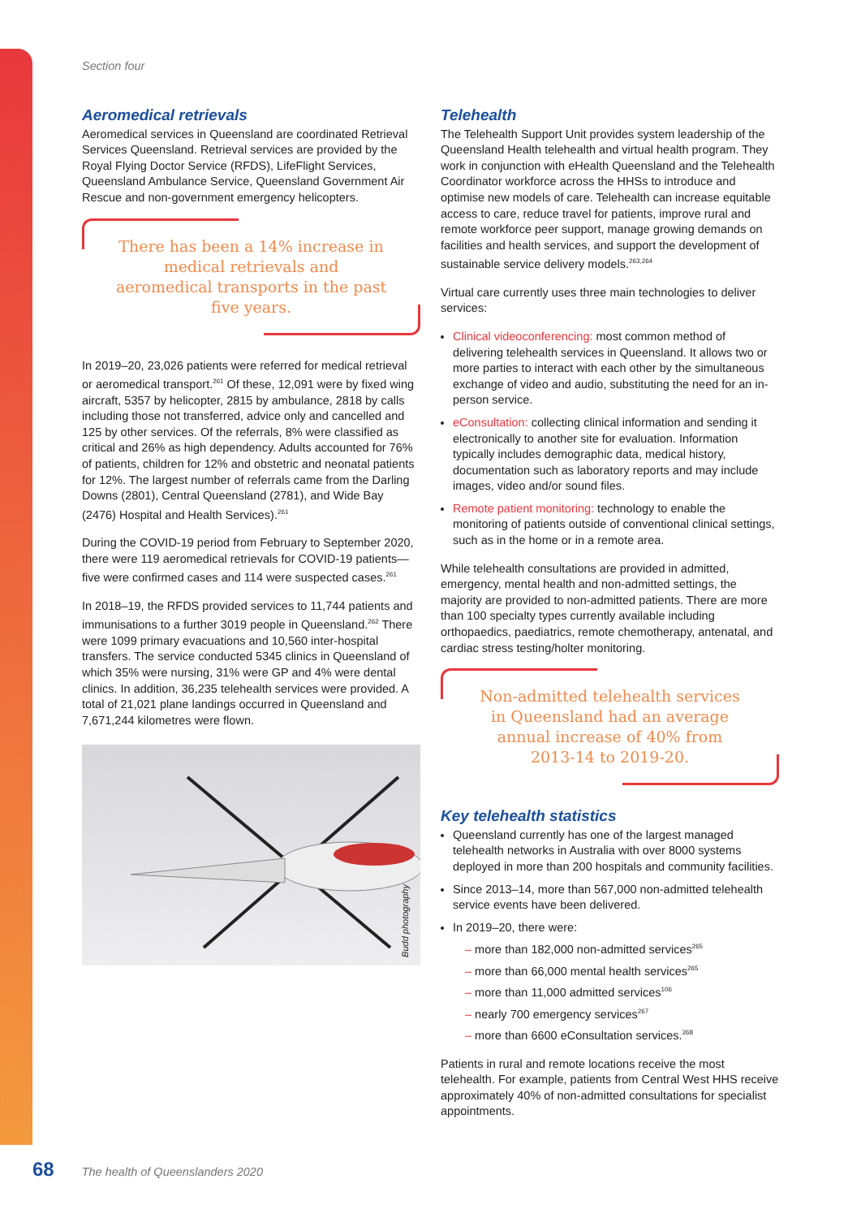Section four
Aeromedical retrievals
Aeromedical services in Queensland are coordinated Retrieval Services Queensland. Retrieval services are provided by the Royal Flying Doctor Service (RFDS), LifeFlight Services, Queensland Ambulance Service, Queensland Government Air Rescue and non-government emergency helicopters.
There has been a 14% increase in medical retrievals and aeromedical transports in the past five years.
In 2019–20, 23,026 patients were referred for medical retrieval or aeromedical transport.<sup>261</sup> Of these, 12,091 were by fixed wing aircraft, 5357 by helicopter, 2815 by ambulance, 2818 by calls including those not transferred, advice only and cancelled and 125 by other services. Of the referrals, 8% were classified as critical and 26% as high dependency. Adults accounted for 76% of patients, children for 12% and obstetric and neonatal patients for 12%. The largest number of referrals came from the Darling Downs (2801), Central Queensland (2781), and Wide Bay (2476) Hospital and Health Services).<sup>261</sup>
During the COVID-19 period from February to September 2020, there were 119 aeromedical retrievals for COVID-19 patients—five were confirmed cases and 114 were suspected cases.<sup>261</sup>
In 2018–19, the RFDS provided services to 11,744 patients and immunisations to a further 3019 people in Queensland.<sup>262</sup> There were 1099 primary evacuations and 10,560 inter-hospital transfers. The service conducted 5345 clinics in Queensland of which 35% were nursing, 31% were GP and 4% were dental clinics. In addition, 36,235 telehealth services were provided. A total of 21,021 plane landings occurred in Queensland and 7,671,244 kilometres were flown.
Budd photography
Telehealth
The Telehealth Support Unit provides system leadership of the Queensland Health telehealth and virtual health program. They work in conjunction with eHealth Queensland and the Telehealth Coordinator workforce across the HHSs to introduce and optimise new models of care. Telehealth can increase equitable access to care, reduce travel for patients, improve rural and remote workforce peer support, manage growing demands on facilities and health services, and support the development of sustainable service delivery models.<sup>263,264</sup>
Virtual care currently uses three main technologies to deliver services:
Clinical videoconferencing: most common method of delivering telehealth services in Queensland. It allows two or more parties to interact with each other by the simultaneous exchange of video and audio, substituting the need for an in-person service.
eConsultation: collecting clinical information and sending it electronically to another site for evaluation. Information typically includes demographic data, medical history, documentation such as laboratory reports and may include images, video and/or sound files.
Remote patient monitoring: technology to enable the monitoring of patients outside of conventional clinical settings, such as in the home or in a remote area.
While telehealth consultations are provided in admitted, emergency, mental health and non-admitted settings, the majority are provided to non-admitted patients. There are more than 100 specialty types currently available including orthopaedics, paediatrics, remote chemotherapy, antenatal, and cardiac stress testing/holter monitoring.
Non-admitted telehealth services in Queensland had an average annual increase of 40% from 2013-14 to 2019-20.
Key telehealth statistics
Queensland currently has one of the largest managed telehealth networks in Australia with over 8000 systems deployed in more than 200 hospitals and community facilities.
Since 2013–14, more than 567,000 non-admitted telehealth service events have been delivered.
In 2019–20, there were:
– more than 182,000 non-admitted services<sup>265</sup>
– more than 66,000 mental health services<sup>265</sup>
– more than 11,000 admitted services<sup>106</sup>
– nearly 700 emergency services<sup>267</sup>
– more than 6600 eConsultation services.<sup>268</sup>
Patients in rural and remote locations receive the most telehealth. For example, patients from Central West HHS receive approximately 40% of non-admitted consultations for specialist appointments.
68 The health of Queenslanders 2020